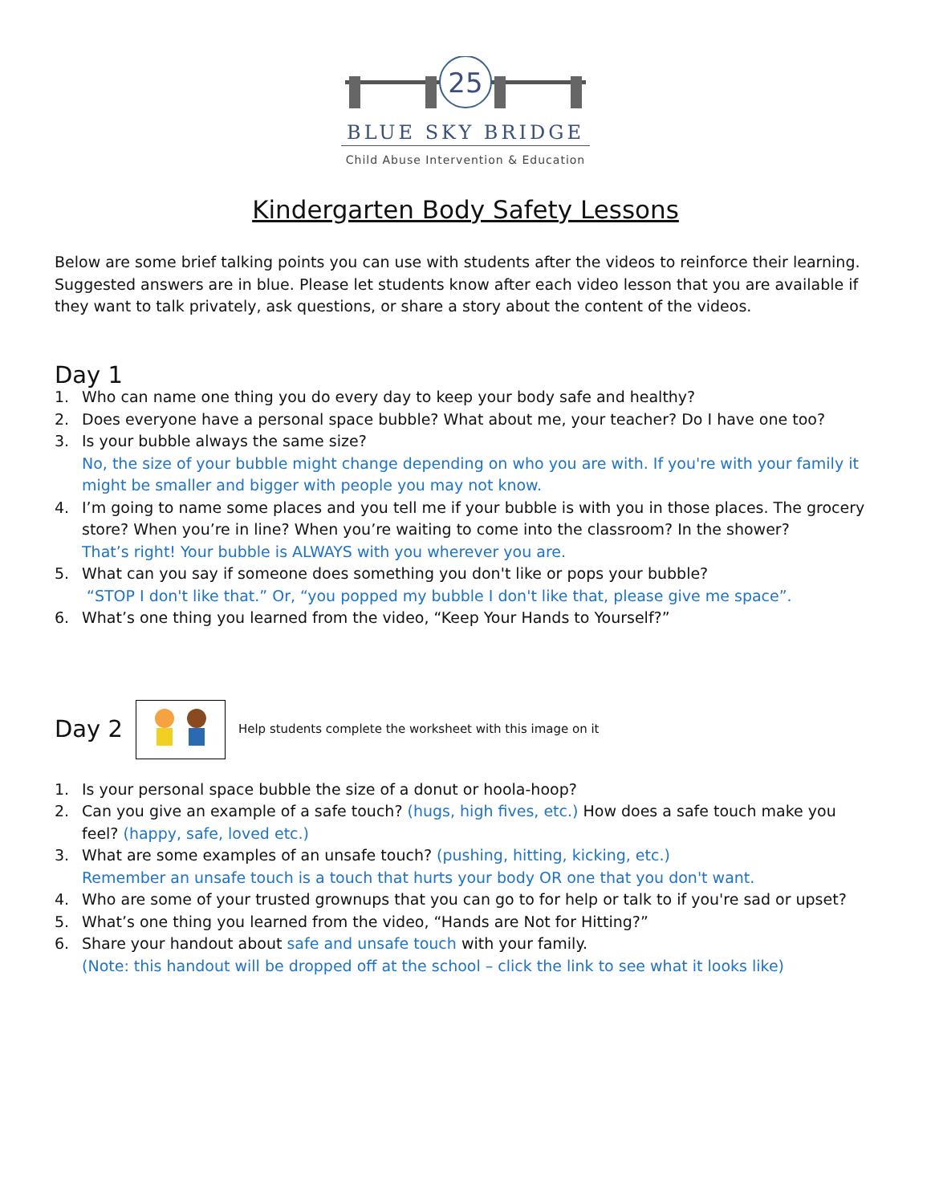25
BLUE SKY BRIDGE
Child Abuse Intervention & Education
Kindergarten Body Safety Lessons
Below are some brief talking points you can use with students after the videos to reinforce their learning. Suggested answers are in blue. Please let students know after each video lesson that you are available if they want to talk privately, ask questions, or share a story about the content of the videos.
Day 1
1. Who can name one thing you do every day to keep your body safe and healthy?
2. Does everyone have a personal space bubble? What about me, your teacher? Do I have one too?
3. Is your bubble always the same size?
No, the size of your bubble might change depending on who you are with. If you're with your family it might be smaller and bigger with people you may not know.
4. I’m going to name some places and you tell me if your bubble is with you in those places. The grocery store? When you’re in line? When you’re waiting to come into the classroom? In the shower?
That’s right! Your bubble is ALWAYS with you wherever you are.
5. What can you say if someone does something you don't like or pops your bubble?
“STOP I don't like that.” Or, “you popped my bubble I don't like that, please give me space”.
6. What’s one thing you learned from the video, “Keep Your Hands to Yourself?”
Day 2
Help students complete the worksheet with this image on it
1. Is your personal space bubble the size of a donut or hoola-hoop?
2. Can you give an example of a safe touch? (hugs, high fives, etc.) How does a safe touch make you feel? (happy, safe, loved etc.)
3. What are some examples of an unsafe touch? (pushing, hitting, kicking, etc.)
Remember an unsafe touch is a touch that hurts your body OR one that you don't want.
4. Who are some of your trusted grownups that you can go to for help or talk to if you're sad or upset?
5. What’s one thing you learned from the video, “Hands are Not for Hitting?”
6. Share your handout about safe and unsafe touch with your family.
(Note: this handout will be dropped off at the school – click the link to see what it looks like)